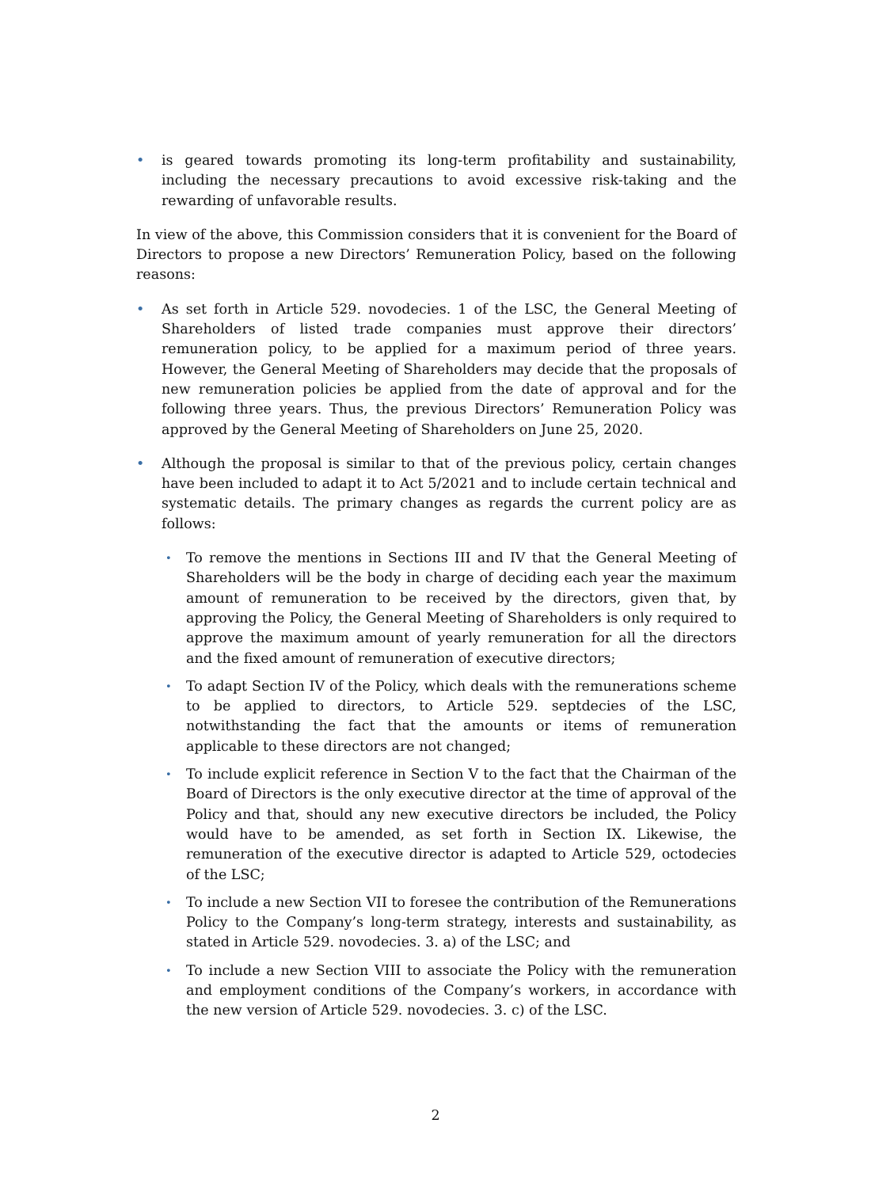• is geared towards promoting its long-term profitability and sustainability, including the necessary precautions to avoid excessive risk-taking and the rewarding of unfavorable results.
In view of the above, this Commission considers that it is convenient for the Board of Directors to propose a new Directors’ Remuneration Policy, based on the following reasons:
• As set forth in Article 529. novodecies. 1 of the LSC, the General Meeting of Shareholders of listed trade companies must approve their directors’ remuneration policy, to be applied for a maximum period of three years. However, the General Meeting of Shareholders may decide that the proposals of new remuneration policies be applied from the date of approval and for the following three years. Thus, the previous Directors’ Remuneration Policy was approved by the General Meeting of Shareholders on June 25, 2020.
• Although the proposal is similar to that of the previous policy, certain changes have been included to adapt it to Act 5/2021 and to include certain technical and systematic details. The primary changes as regards the current policy are as follows:
•
To remove the mentions in Sections III and IV that the General Meeting of Shareholders will be the body in charge of deciding each year the maximum amount of remuneration to be received by the directors, given that, by approving the Policy, the General Meeting of Shareholders is only required to approve the maximum amount of yearly remuneration for all the directors and the fixed amount of remuneration of executive directors;
•
To adapt Section IV of the Policy, which deals with the remunerations scheme to be applied to directors, to Article 529. septdecies of the LSC, notwithstanding the fact that the amounts or items of remuneration applicable to these directors are not changed;
•
To include explicit reference in Section V to the fact that the Chairman of the Board of Directors is the only executive director at the time of approval of the Policy and that, should any new executive directors be included, the Policy would have to be amended, as set forth in Section IX. Likewise, the remuneration of the executive director is adapted to Article 529, octodecies of the LSC;
•
To include a new Section VII to foresee the contribution of the Remunerations Policy to the Company’s long-term strategy, interests and sustainability, as stated in Article 529. novodecies. 3. a) of the LSC; and
•
To include a new Section VIII to associate the Policy with the remuneration and employment conditions of the Company’s workers, in accordance with the new version of Article 529. novodecies. 3. c) of the LSC.
2